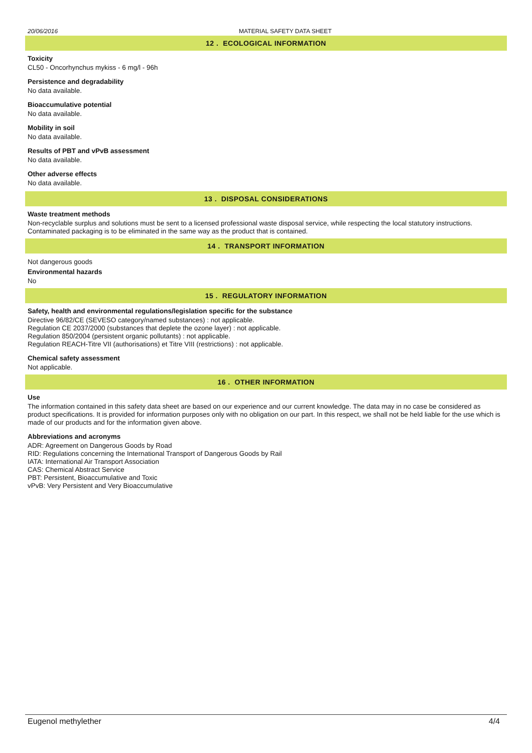20/06/2016 MATERIAL SAFETY DATA SHEET
12 . ECOLOGICAL INFORMATION
Toxicity
CL50 - Oncorhynchus mykiss - 6 mg/l - 96h
Persistence and degradability
No data available.
Bioaccumulative potential
No data available.
Mobility in soil
No data available.
Results of PBT and vPvB assessment
No data available.
Other adverse effects
No data available.
13 . DISPOSAL CONSIDERATIONS
Waste treatment methods
Non-recyclable surplus and solutions must be sent to a licensed professional waste disposal service, while respecting the local statutory instructions.
Contaminated packaging is to be eliminated in the same way as the product that is contained.
14 . TRANSPORT INFORMATION
Not dangerous goods
Environmental hazards
No
15 . REGULATORY INFORMATION
Safety, health and environmental regulations/legislation specific for the substance
Directive 96/82/CE (SEVESO category/named substances) : not applicable.
Regulation CE 2037/2000 (substances that deplete the ozone layer) : not applicable.
Regulation 850/2004 (persistent organic pollutants) : not applicable.
Regulation REACH-Titre VII (authorisations) et Titre VIII (restrictions) : not applicable.
Chemical safety assessment
Not applicable.
16 . OTHER INFORMATION
Use
The information contained in this safety data sheet are based on our experience and our current knowledge. The data may in no case be considered as product specifications. It is provided for information purposes only with no obligation on our part. In this respect, we shall not be held liable for the use which is made of our products and for the information given above.
Abbreviations and acronyms
ADR: Agreement on Dangerous Goods by Road
RID: Regulations concerning the International Transport of Dangerous Goods by Rail
IATA: International Air Transport Association
CAS: Chemical Abstract Service
PBT: Persistent, Bioaccumulative and Toxic
vPvB: Very Persistent and Very Bioaccumulative
Eugenol methylether 4/4